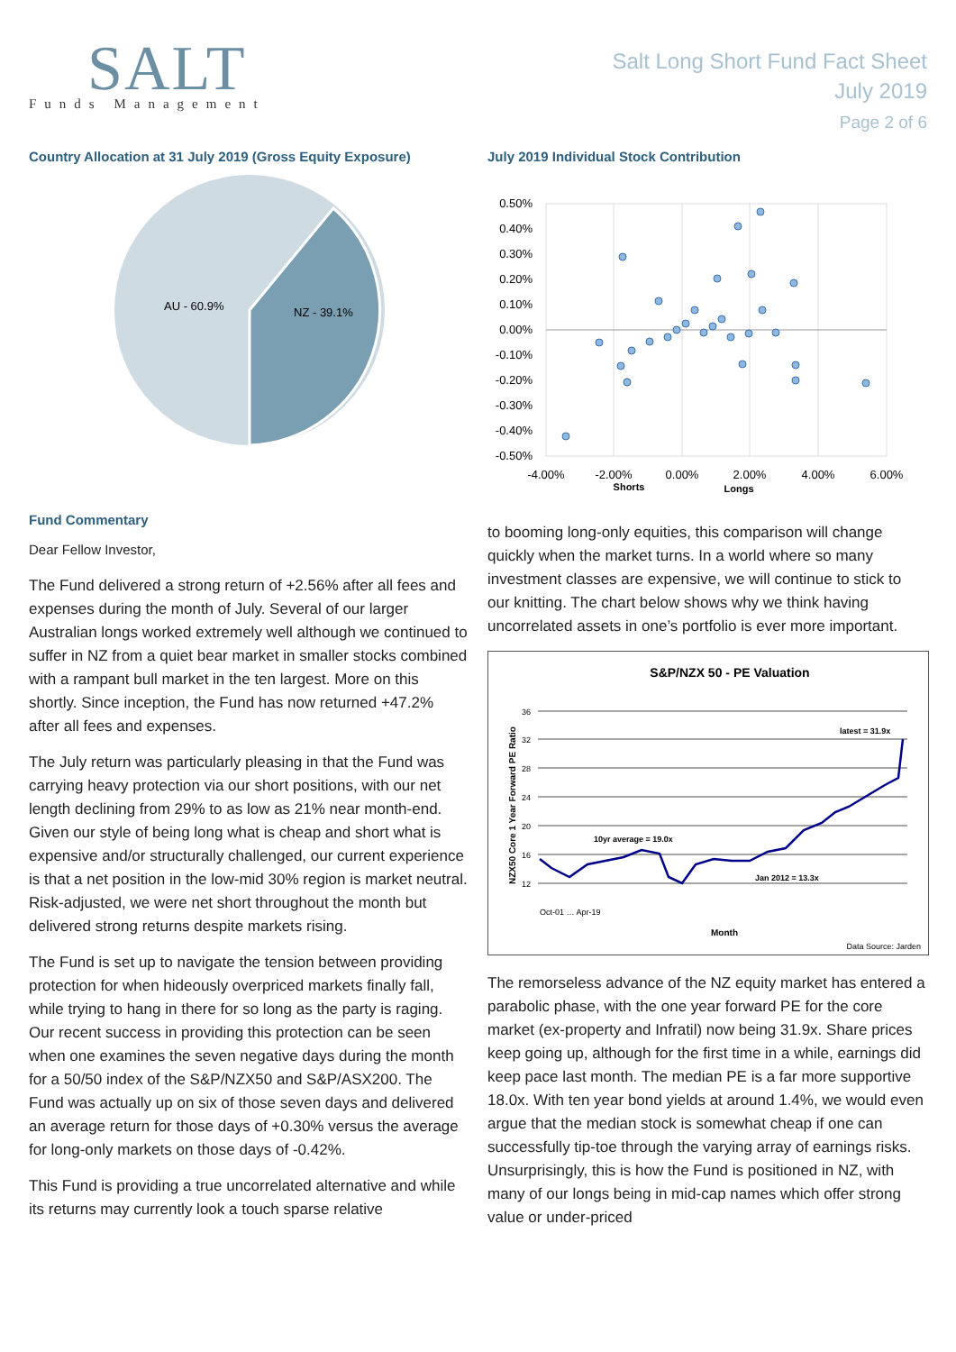SALT
Funds Management
Salt Long Short Fund Fact Sheet
July 2019
Page 2 of 6
Country Allocation at 31 July 2019 (Gross Equity Exposure)
AU - 60.9%
NZ - 39.1%
Fund Commentary
Dear Fellow Investor,
The Fund delivered a strong return of +2.56% after all fees and expenses during the month of July. Several of our larger Australian longs worked extremely well although we continued to suffer in NZ from a quiet bear market in smaller stocks combined with a rampant bull market in the ten largest. More on this shortly. Since inception, the Fund has now returned +47.2% after all fees and expenses.
The July return was particularly pleasing in that the Fund was carrying heavy protection via our short positions, with our net length declining from 29% to as low as 21% near month-end. Given our style of being long what is cheap and short what is expensive and/or structurally challenged, our current experience is that a net position in the low-mid 30% region is market neutral. Risk-adjusted, we were net short throughout the month but delivered strong returns despite markets rising.
The Fund is set up to navigate the tension between providing protection for when hideously overpriced markets finally fall, while trying to hang in there for so long as the party is raging. Our recent success in providing this protection can be seen when one examines the seven negative days during the month for a 50/50 index of the S&P/NZX50 and S&P/ASX200. The Fund was actually up on six of those seven days and delivered an average return for those days of +0.30% versus the average for long-only markets on those days of -0.42%.
This Fund is providing a true uncorrelated alternative and while its returns may currently look a touch sparse relative
July 2019 Individual Stock Contribution
0.50%
0.40%
0.30%
0.20%
0.10%
0.00%
-0.10%
-0.20%
-0.30%
-0.40%
-0.50%
-4.00%
-2.00%
0.00%
2.00%
4.00%
6.00%
Shorts
Longs
to booming long-only equities, this comparison will change quickly when the market turns. In a world where so many investment classes are expensive, we will continue to stick to our knitting. The chart below shows why we think having uncorrelated assets in one’s portfolio is ever more important.
S&P/NZX 50 - PE Valuation
36
32
28
24
20
16
12
NZX50 Core 1 Year Forward PE Ratio
latest = 31.9x
10yr average = 19.0x
Jan 2012 = 13.3x
Oct-01 … Apr-19
Month
Data Source: Jarden
The remorseless advance of the NZ equity market has entered a parabolic phase, with the one year forward PE for the core market (ex-property and Infratil) now being 31.9x. Share prices keep going up, although for the first time in a while, earnings did keep pace last month. The median PE is a far more supportive 18.0x. With ten year bond yields at around 1.4%, we would even argue that the median stock is somewhat cheap if one can successfully tip-toe through the varying array of earnings risks. Unsurprisingly, this is how the Fund is positioned in NZ, with many of our longs being in mid-cap names which offer strong value or under-priced